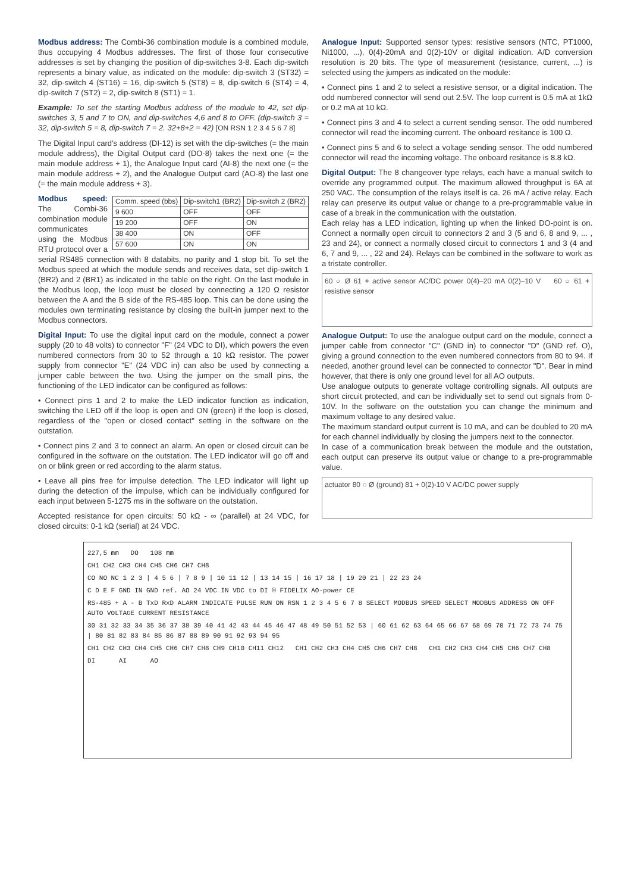Modbus address: The Combi-36 combination module is a combined module, thus occupying 4 Modbus addresses. The first of those four consecutive addresses is set by changing the position of dip-switches 3-8. Each dip-switch represents a binary value, as indicated on the module: dip-switch 3 (ST32) = 32, dip-switch 4 (ST16) = 16, dip-switch 5 (ST8) = 8, dip-switch 6 (ST4) = 4, dip-switch 7 (ST2) = 2, dip-switch 8 (ST1) = 1.
Example: To set the starting Modbus address of the module to 42, set dip-switches 3, 5 and 7 to ON, and dip-switches 4,6 and 8 to OFF. (dip-switch 3 = 32, dip-switch 5 = 8, dip-switch 7 = 2. 32+8+2 = 42) [ON RSN 1 2 3 4 5 6 7 8]
The Digital Input card's address (DI-12) is set with the dip-switches (= the main module address), the Digital Output card (DO-8) takes the next one (= the main module address + 1), the Analogue Input card (AI-8) the next one (= the main module address + 2), and the Analogue Output card (AO-8) the last one (= the main module address + 3).
| Comm. speed (bbs) | Dip-switch1 (BR2) | Dip-switch 2 (BR2) |
| --- | --- | --- |
| 9 600 | OFF | OFF |
| 19 200 | OFF | ON |
| 38 400 | ON | OFF |
| 57 600 | ON | ON |
Modbus speed: The Combi-36 combination module communicates using the Modbus RTU protocol over a serial RS485 connection with 8 databits, no parity and 1 stop bit. To set the Modbus speed at which the module sends and receives data, set dip-switch 1 (BR2) and 2 (BR1) as indicated in the table on the right. On the last module in the Modbus loop, the loop must be closed by connecting a 120 Ω resistor between the A and the B side of the RS-485 loop. This can be done using the modules own terminating resistance by closing the built-in jumper next to the Modbus connectors.
Digital Input: To use the digital input card on the module, connect a power supply (20 to 48 volts) to connector "F" (24 VDC to DI), which powers the even numbered connectors from 30 to 52 through a 10 kΩ resistor. The power supply from connector "E" (24 VDC in) can also be used by connecting a jumper cable between the two. Using the jumper on the small pins, the functioning of the LED indicator can be configured as follows:
• Connect pins 1 and 2 to make the LED indicator function as indication, switching the LED off if the loop is open and ON (green) if the loop is closed, regardless of the "open or closed contact" setting in the software on the outstation.
• Connect pins 2 and 3 to connect an alarm. An open or closed circuit can be configured in the software on the outstation. The LED indicator will go off and on or blink green or red according to the alarm status.
• Leave all pins free for impulse detection. The LED indicator will light up during the detection of the impulse, which can be individually configured for each input between 5-1275 ms in the software on the outstation.
Accepted resistance for open circuits: 50 kΩ - ∞ (parallel) at 24 VDC, for closed circuits: 0-1 kΩ (serial) at 24 VDC.
Analogue Input: Supported sensor types: resistive sensors (NTC, PT1000, Ni1000, ...), 0(4)-20mA and 0(2)-10V or digital indication. A/D conversion resolution is 20 bits. The type of measurement (resistance, current, ...) is selected using the jumpers as indicated on the module:
• Connect pins 1 and 2 to select a resistive sensor, or a digital indication. The odd numbered connector will send out 2.5V. The loop current is 0.5 mA at 1kΩ or 0.2 mA at 10 kΩ.
• Connect pins 3 and 4 to select a current sending sensor. The odd numbered connector will read the incoming current. The onboard resitance is 100 Ω.
• Connect pins 5 and 6 to select a voltage sending sensor. The odd numbered connector will read the incoming voltage. The onboard resitance is 8.8 kΩ.
Digital Output: The 8 changeover type relays, each have a manual switch to override any programmed output. The maximum allowed throughput is 6A at 250 VAC. The consumption of the relays itself is ca. 26 mA / active relay. Each relay can preserve its output value or change to a pre-programmable value in case of a break in the communication with the outstation.
Each relay has a LED indication, lighting up when the linked DO-point is on. Connect a normally open circuit to connectors 2 and 3 (5 and 6, 8 and 9, ... , 23 and 24), or connect a normally closed circuit to connectors 1 and 3 (4 and 6, 7 and 9, ... , 22 and 24). Relays can be combined in the software to work as a tristate controller.
60 ○ Ø 61 + active sensor AC/DC power 0(4)–20 mA 0(2)–10 V 60 ○ 61 + resistive sensor
Analogue Output: To use the analogue output card on the module, connect a jumper cable from connector "C" (GND in) to connector "D" (GND ref. O), giving a ground connection to the even numbered connectors from 80 to 94. If needed, another ground level can be connected to connector "D". Bear in mind however, that there is only one ground level for all AO outputs.
Use analogue outputs to generate voltage controlling signals. All outputs are short circuit protected, and can be individually set to send out signals from 0-10V. In the software on the outstation you can change the minimum and maximum voltage to any desired value.
The maximum standard output current is 10 mA, and can be doubled to 20 mA for each channel individually by closing the jumpers next to the connector.
In case of a communication break between the module and the outstation, each output can preserve its output value or change to a pre-programmable value.
actuator 80 ○ Ø (ground) 81 + 0(2)-10 V AC/DC power supply
227,5 mm DO 108 mm
CH1 CH2 CH3 CH4 CH5 CH6 CH7 CH8
CO NO NC 1 2 3 | 4 5 6 | 7 8 9 | 10 11 12 | 13 14 15 | 16 17 18 | 19 20 21 | 22 23 24
C D E F GND IN GND ref. AO 24 VDC IN VDC to DI © FIDELIX AO-power CE
RS-485 + A - B TxD RxD ALARM INDICATE PULSE RUN ON RSN 1 2 3 4 5 6 7 8 SELECT MODBUS SPEED SELECT MODBUS ADDRESS ON OFF AUTO VOLTAGE CURRENT RESISTANCE
30 31 32 33 34 35 36 37 38 39 40 41 42 43 44 45 46 47 48 49 50 51 52 53 | 60 61 62 63 64 65 66 67 68 69 70 71 72 73 74 75 | 80 81 82 83 84 85 86 87 88 89 90 91 92 93 94 95
CH1 CH2 CH3 CH4 CH5 CH6 CH7 CH8 CH9 CH10 CH11 CH12 CH1 CH2 CH3 CH4 CH5 CH6 CH7 CH8 CH1 CH2 CH3 CH4 CH5 CH6 CH7 CH8
DI AI AO